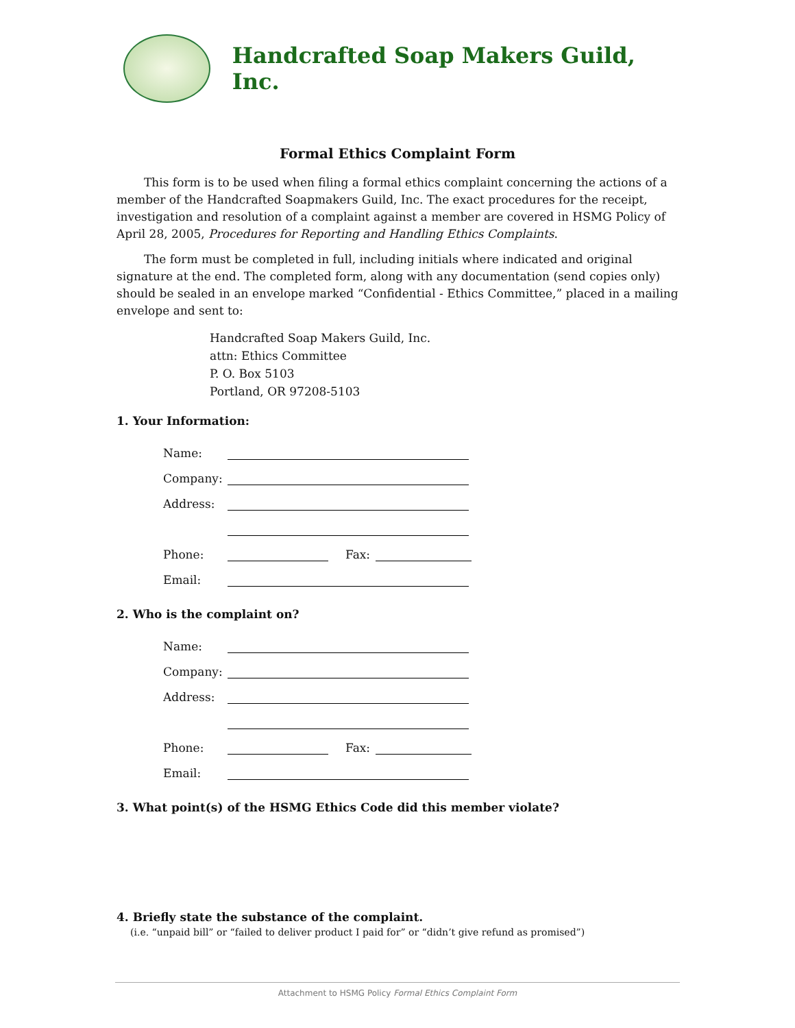Handcrafted Soap Makers Guild, Inc.
Formal Ethics Complaint Form
This form is to be used when filing a formal ethics complaint concerning the actions of a member of the Handcrafted Soapmakers Guild, Inc. The exact procedures for the receipt, investigation and resolution of a complaint against a member are covered in HSMG Policy of April 28, 2005, Procedures for Reporting and Handling Ethics Complaints.
The form must be completed in full, including initials where indicated and original signature at the end. The completed form, along with any documentation (send copies only) should be sealed in an envelope marked “Confidential - Ethics Committee,” placed in a mailing envelope and sent to:
Handcrafted Soap Makers Guild, Inc.
attn: Ethics Committee
P. O. Box 5103
Portland, OR 97208-5103
1. Your Information:
Name:
Company:
Address:
Phone: Fax:
Email:
2. Who is the complaint on?
Name:
Company:
Address:
Phone: Fax:
Email:
3. What point(s) of the HSMG Ethics Code did this member violate?
4. Briefly state the substance of the complaint.
(i.e. “unpaid bill” or “failed to deliver product I paid for” or “didn’t give refund as promised”)
Attachment to HSMG Policy Formal Ethics Complaint Form